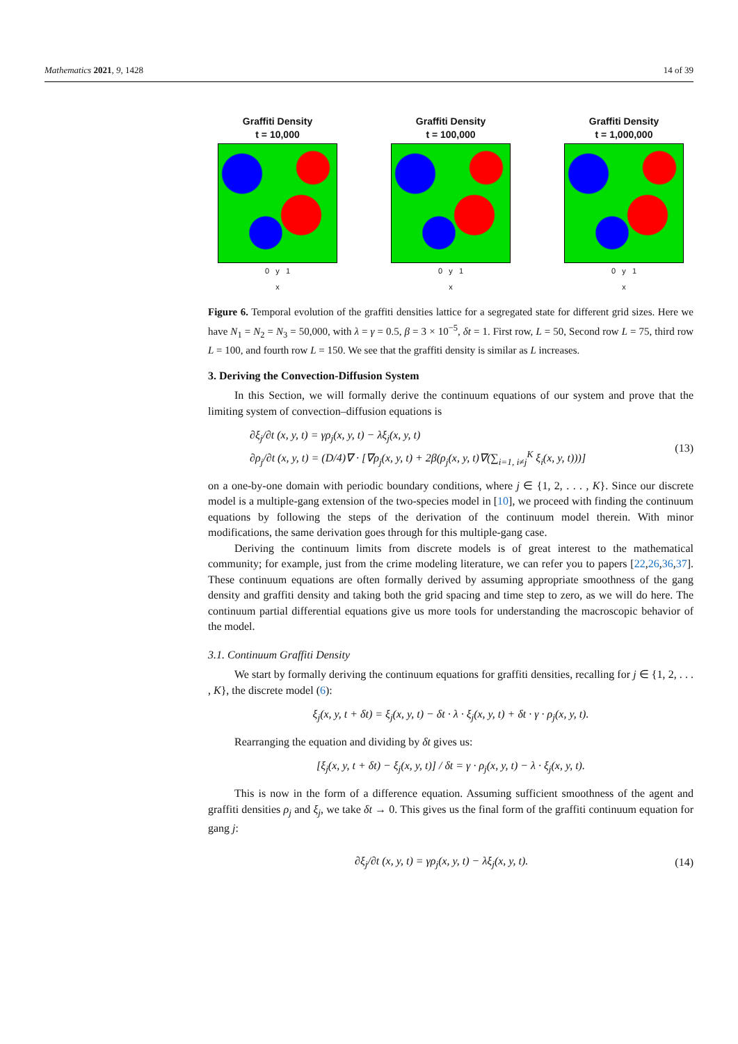Mathematics 2021, 9, 1428 14 of 39
Graffiti Density
t = 10,000
0 y 1
x
Graffiti Density
t = 100,000
0 y 1
x
Graffiti Density
t = 1,000,000
0 y 1
x
Figure 6. Temporal evolution of the graffiti densities lattice for a segregated state for different grid sizes. Here we have N<sub>1</sub> = N<sub>2</sub> = N<sub>3</sub> = 50,000, with λ = γ = 0.5, β = 3 × 10<sup>−5</sup>, δt = 1. First row, L = 50, Second row L = 75, third row L = 100, and fourth row L = 150. We see that the graffiti density is similar as L increases.
3. Deriving the Convection-Diffusion System
In this Section, we will formally derive the continuum equations of our system and prove that the limiting system of convection–diffusion equations is
∂ξ<sub>j</sub>/∂t (x, y, t) = γρ<sub>j</sub>(x, y, t) − λξ<sub>j</sub>(x, y, t)
∂ρ<sub>j</sub>/∂t (x, y, t) = (D/4)∇ · [∇ρ<sub>j</sub>(x, y, t) + 2β(ρ<sub>j</sub>(x, y, t)∇(∑<sub>i=1, i≠j</sub><sup>K</sup> ξ<sub>i</sub>(x, y, t)))]
(13)
on a one-by-one domain with periodic boundary conditions, where j ∈ {1, 2, . . . , K}. Since our discrete model is a multiple-gang extension of the two-species model in [10], we proceed with finding the continuum equations by following the steps of the derivation of the continuum model therein. With minor modifications, the same derivation goes through for this multiple-gang case.
Deriving the continuum limits from discrete models is of great interest to the mathematical community; for example, just from the crime modeling literature, we can refer you to papers [22,26,36,37]. These continuum equations are often formally derived by assuming appropriate smoothness of the gang density and graffiti density and taking both the grid spacing and time step to zero, as we will do here. The continuum partial differential equations give us more tools for understanding the macroscopic behavior of the model.
3.1. Continuum Graffiti Density
We start by formally deriving the continuum equations for graffiti densities, recalling for j ∈ {1, 2, . . . , K}, the discrete model (6):
ξ<sub>j</sub>(x, y, t + δt) = ξ<sub>j</sub>(x, y, t) − δt · λ · ξ<sub>j</sub>(x, y, t) + δt · γ · ρ<sub>j</sub>(x, y, t).
Rearranging the equation and dividing by δt gives us:
[ξ<sub>j</sub>(x, y, t + δt) − ξ<sub>j</sub>(x, y, t)] / δt = γ · ρ<sub>j</sub>(x, y, t) − λ · ξ<sub>j</sub>(x, y, t).
This is now in the form of a difference equation. Assuming sufficient smoothness of the agent and graffiti densities ρ<sub>j</sub> and ξ<sub>j</sub>, we take δt → 0. This gives us the final form of the graffiti continuum equation for gang j:
∂ξ<sub>j</sub>/∂t (x, y, t) = γρ<sub>j</sub>(x, y, t) − λξ<sub>j</sub>(x, y, t).
(14)